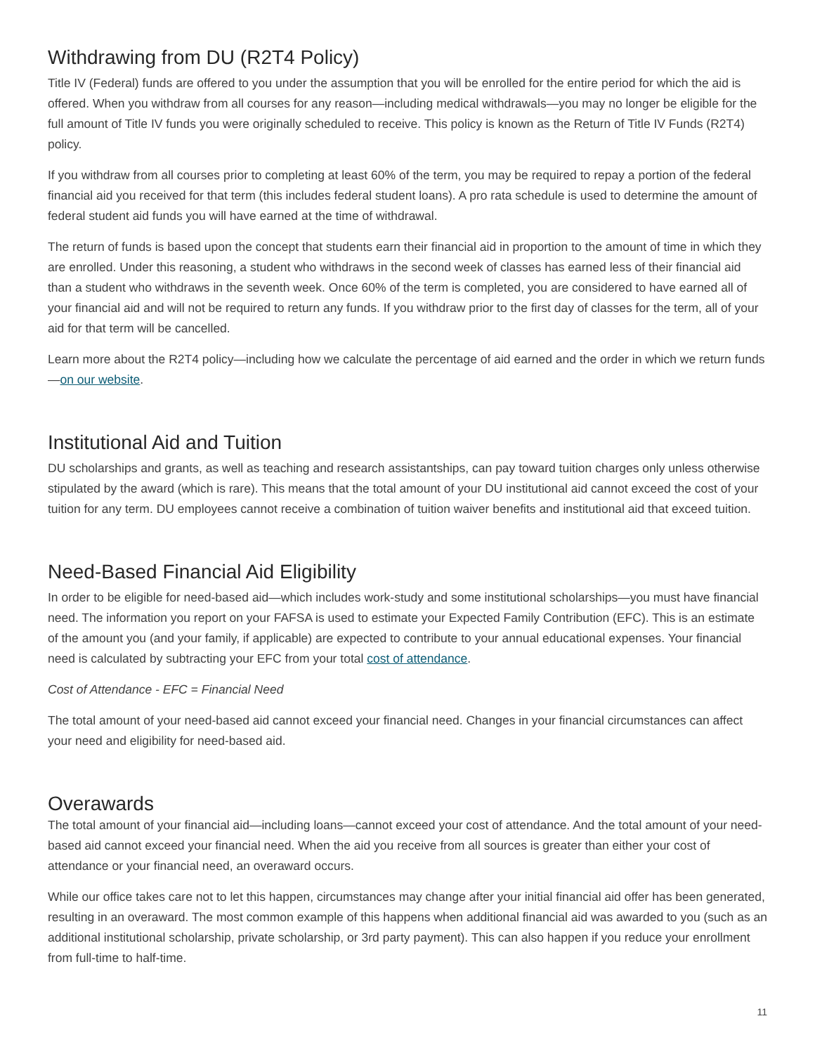Withdrawing from DU (R2T4 Policy)
Title IV (Federal) funds are offered to you under the assumption that you will be enrolled for the entire period for which the aid is offered. When you withdraw from all courses for any reason—including medical withdrawals—you may no longer be eligible for the full amount of Title IV funds you were originally scheduled to receive. This policy is known as the Return of Title IV Funds (R2T4) policy.
If you withdraw from all courses prior to completing at least 60% of the term, you may be required to repay a portion of the federal financial aid you received for that term (this includes federal student loans). A pro rata schedule is used to determine the amount of federal student aid funds you will have earned at the time of withdrawal.
The return of funds is based upon the concept that students earn their financial aid in proportion to the amount of time in which they are enrolled. Under this reasoning, a student who withdraws in the second week of classes has earned less of their financial aid than a student who withdraws in the seventh week. Once 60% of the term is completed, you are considered to have earned all of your financial aid and will not be required to return any funds. If you withdraw prior to the first day of classes for the term, all of your aid for that term will be cancelled.
Learn more about the R2T4 policy—including how we calculate the percentage of aid earned and the order in which we return funds—on our website.
Institutional Aid and Tuition
DU scholarships and grants, as well as teaching and research assistantships, can pay toward tuition charges only unless otherwise stipulated by the award (which is rare). This means that the total amount of your DU institutional aid cannot exceed the cost of your tuition for any term. DU employees cannot receive a combination of tuition waiver benefits and institutional aid that exceed tuition.
Need-Based Financial Aid Eligibility
In order to be eligible for need-based aid—which includes work-study and some institutional scholarships—you must have financial need. The information you report on your FAFSA is used to estimate your Expected Family Contribution (EFC). This is an estimate of the amount you (and your family, if applicable) are expected to contribute to your annual educational expenses. Your financial need is calculated by subtracting your EFC from your total cost of attendance.
Cost of Attendance - EFC = Financial Need
The total amount of your need-based aid cannot exceed your financial need. Changes in your financial circumstances can affect your need and eligibility for need-based aid.
Overawards
The total amount of your financial aid—including loans—cannot exceed your cost of attendance. And the total amount of your need-based aid cannot exceed your financial need. When the aid you receive from all sources is greater than either your cost of attendance or your financial need, an overaward occurs.
While our office takes care not to let this happen, circumstances may change after your initial financial aid offer has been generated, resulting in an overaward. The most common example of this happens when additional financial aid was awarded to you (such as an additional institutional scholarship, private scholarship, or 3rd party payment). This can also happen if you reduce your enrollment from full-time to half-time.
11